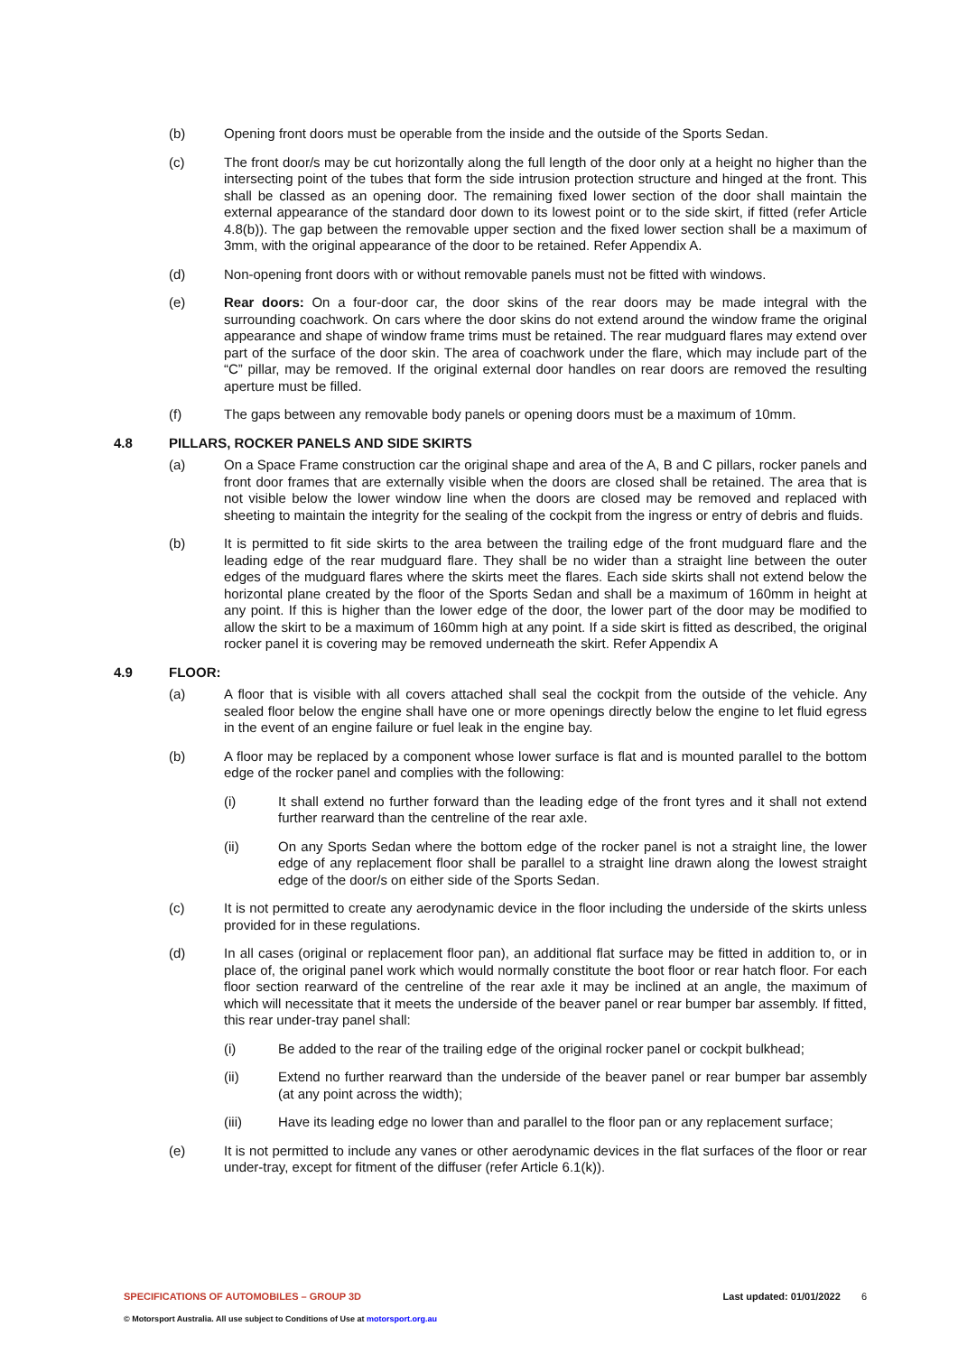(b) Opening front doors must be operable from the inside and the outside of the Sports Sedan.
(c) The front door/s may be cut horizontally along the full length of the door only at a height no higher than the intersecting point of the tubes that form the side intrusion protection structure and hinged at the front. This shall be classed as an opening door. The remaining fixed lower section of the door shall maintain the external appearance of the standard door down to its lowest point or to the side skirt, if fitted (refer Article 4.8(b)). The gap between the removable upper section and the fixed lower section shall be a maximum of 3mm, with the original appearance of the door to be retained. Refer Appendix A.
(d) Non-opening front doors with or without removable panels must not be fitted with windows.
(e) Rear doors: On a four-door car, the door skins of the rear doors may be made integral with the surrounding coachwork. On cars where the door skins do not extend around the window frame the original appearance and shape of window frame trims must be retained. The rear mudguard flares may extend over part of the surface of the door skin. The area of coachwork under the flare, which may include part of the “C” pillar, may be removed. If the original external door handles on rear doors are removed the resulting aperture must be filled.
(f) The gaps between any removable body panels or opening doors must be a maximum of 10mm.
4.8 PILLARS, ROCKER PANELS AND SIDE SKIRTS
(a) On a Space Frame construction car the original shape and area of the A, B and C pillars, rocker panels and front door frames that are externally visible when the doors are closed shall be retained. The area that is not visible below the lower window line when the doors are closed may be removed and replaced with sheeting to maintain the integrity for the sealing of the cockpit from the ingress or entry of debris and fluids.
(b) It is permitted to fit side skirts to the area between the trailing edge of the front mudguard flare and the leading edge of the rear mudguard flare. They shall be no wider than a straight line between the outer edges of the mudguard flares where the skirts meet the flares. Each side skirts shall not extend below the horizontal plane created by the floor of the Sports Sedan and shall be a maximum of 160mm in height at any point. If this is higher than the lower edge of the door, the lower part of the door may be modified to allow the skirt to be a maximum of 160mm high at any point. If a side skirt is fitted as described, the original rocker panel it is covering may be removed underneath the skirt. Refer Appendix A
4.9 FLOOR:
(a) A floor that is visible with all covers attached shall seal the cockpit from the outside of the vehicle. Any sealed floor below the engine shall have one or more openings directly below the engine to let fluid egress in the event of an engine failure or fuel leak in the engine bay.
(b) A floor may be replaced by a component whose lower surface is flat and is mounted parallel to the bottom edge of the rocker panel and complies with the following:
(i) It shall extend no further forward than the leading edge of the front tyres and it shall not extend further rearward than the centreline of the rear axle.
(ii) On any Sports Sedan where the bottom edge of the rocker panel is not a straight line, the lower edge of any replacement floor shall be parallel to a straight line drawn along the lowest straight edge of the door/s on either side of the Sports Sedan.
(c) It is not permitted to create any aerodynamic device in the floor including the underside of the skirts unless provided for in these regulations.
(d) In all cases (original or replacement floor pan), an additional flat surface may be fitted in addition to, or in place of, the original panel work which would normally constitute the boot floor or rear hatch floor. For each floor section rearward of the centreline of the rear axle it may be inclined at an angle, the maximum of which will necessitate that it meets the underside of the beaver panel or rear bumper bar assembly. If fitted, this rear under-tray panel shall:
(i) Be added to the rear of the trailing edge of the original rocker panel or cockpit bulkhead;
(ii) Extend no further rearward than the underside of the beaver panel or rear bumper bar assembly (at any point across the width);
(iii) Have its leading edge no lower than and parallel to the floor pan or any replacement surface;
(e) It is not permitted to include any vanes or other aerodynamic devices in the flat surfaces of the floor or rear under-tray, except for fitment of the diffuser (refer Article 6.1(k)).
SPECIFICATIONS OF AUTOMOBILES – GROUP 3D Last updated: 01/01/2022 6
© Motorsport Australia. All use subject to Conditions of Use at motorsport.org.au